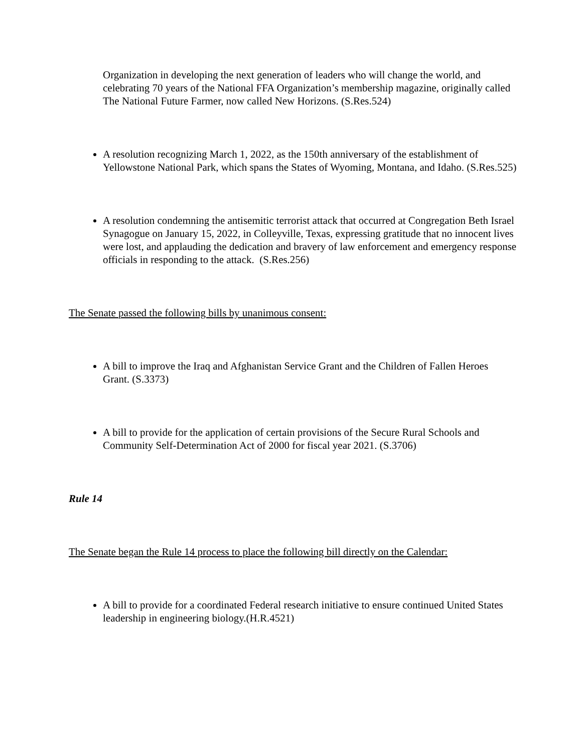Organization in developing the next generation of leaders who will change the world, and celebrating 70 years of the National FFA Organization’s membership magazine, originally called The National Future Farmer, now called New Horizons. (S.Res.524)
A resolution recognizing March 1, 2022, as the 150th anniversary of the establishment of Yellowstone National Park, which spans the States of Wyoming, Montana, and Idaho. (S.Res.525)
A resolution condemning the antisemitic terrorist attack that occurred at Congregation Beth Israel Synagogue on January 15, 2022, in Colleyville, Texas, expressing gratitude that no innocent lives were lost, and applauding the dedication and bravery of law enforcement and emergency response officials in responding to the attack. (S.Res.256)
The Senate passed the following bills by unanimous consent:
A bill to improve the Iraq and Afghanistan Service Grant and the Children of Fallen Heroes Grant. (S.3373)
A bill to provide for the application of certain provisions of the Secure Rural Schools and Community Self-Determination Act of 2000 for fiscal year 2021. (S.3706)
Rule 14
The Senate began the Rule 14 process to place the following bill directly on the Calendar:
A bill to provide for a coordinated Federal research initiative to ensure continued United States leadership in engineering biology.(H.R.4521)